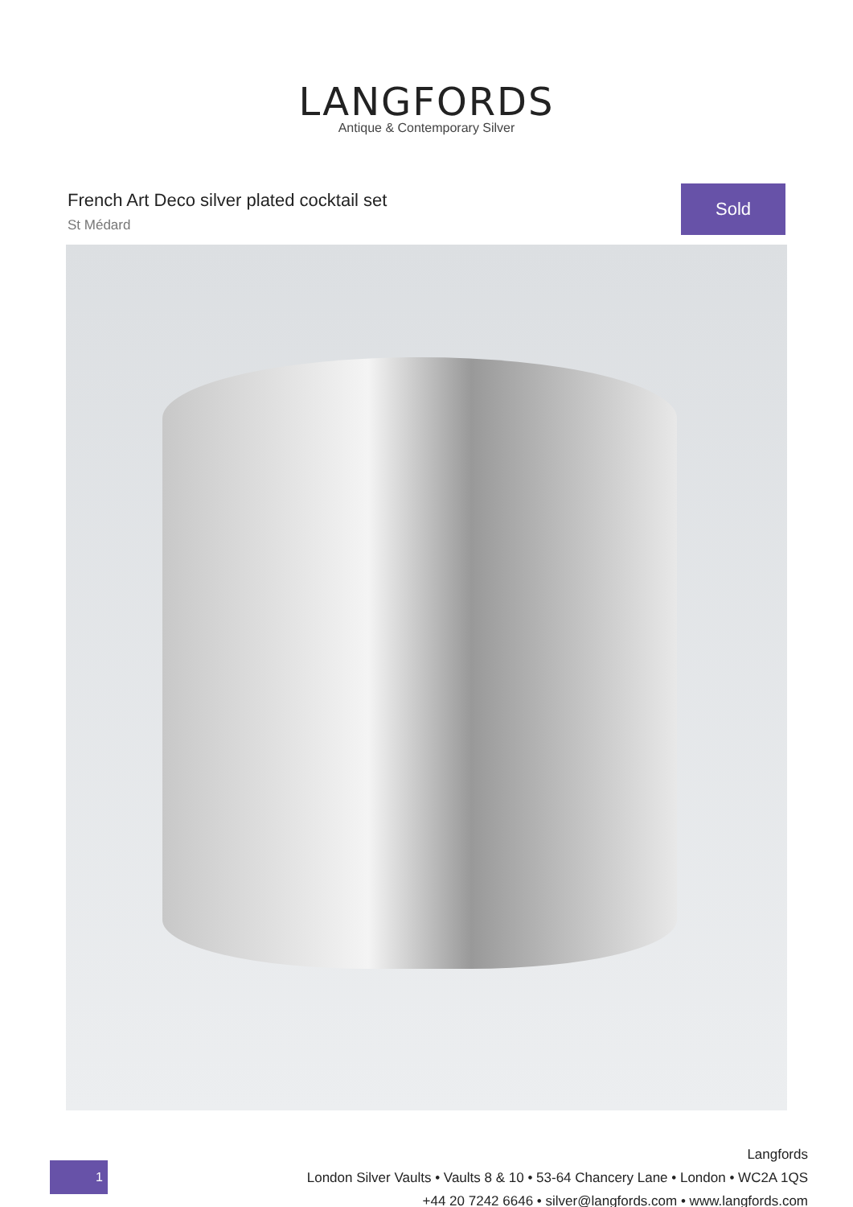LANGFORDS
Antique & Contemporary Silver
French Art Deco silver plated cocktail set
St Médard
Sold
1
Langfords
London Silver Vaults • Vaults 8 & 10 • 53-64 Chancery Lane • London • WC2A 1QS
+44 20 7242 6646 • silver@langfords.com • www.langfords.com